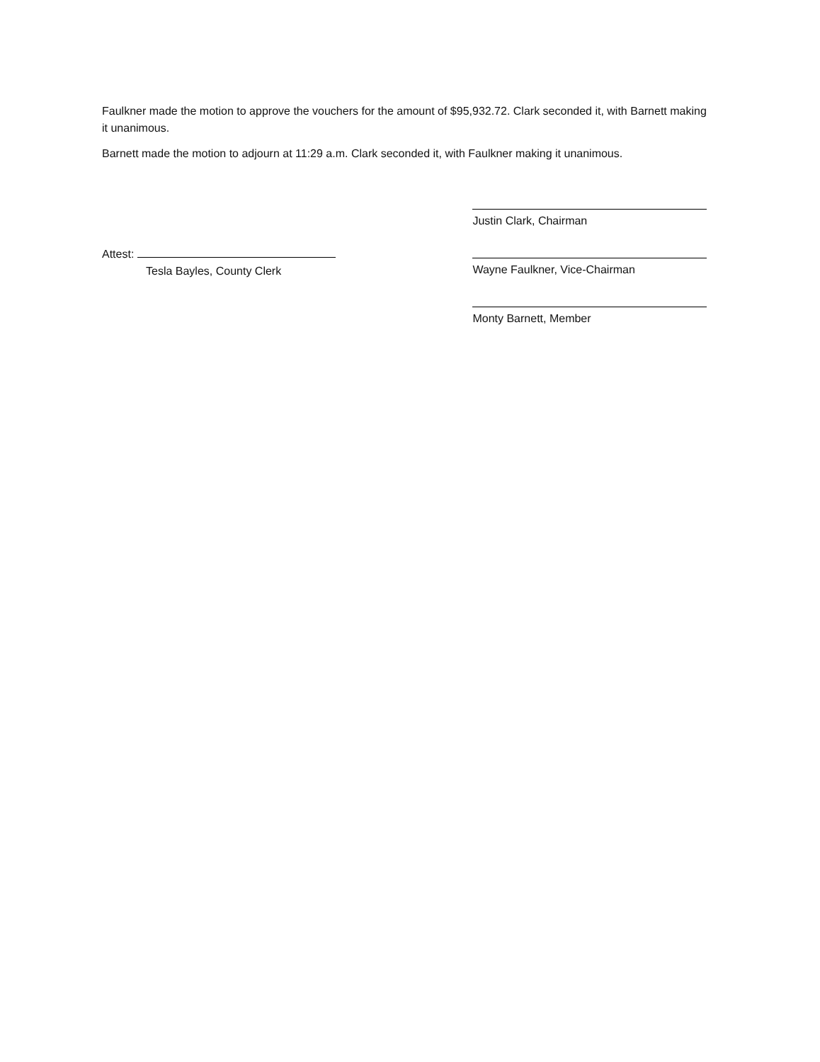Faulkner made the motion to approve the vouchers for the amount of $95,932.72. Clark seconded it, with Barnett making it unanimous.
Barnett made the motion to adjourn at 11:29 a.m. Clark seconded it, with Faulkner making it unanimous.
Attest:
Tesla Bayles, County Clerk
Justin Clark, Chairman
Wayne Faulkner, Vice-Chairman
Monty Barnett, Member